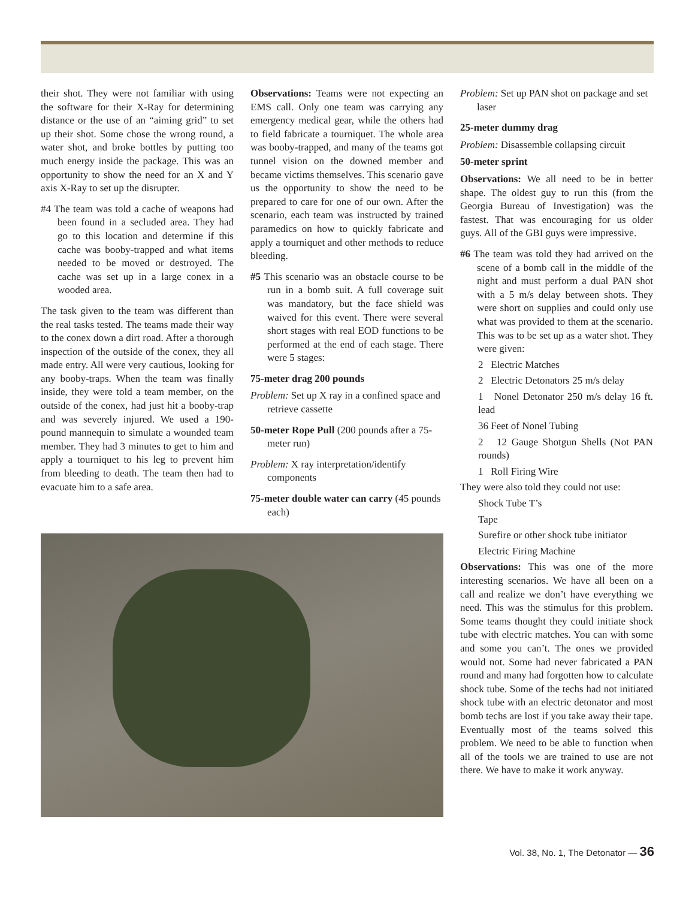their shot. They were not familiar with using the software for their X-Ray for determining distance or the use of an “aiming grid” to set up their shot. Some chose the wrong round, a water shot, and broke bottles by putting too much energy inside the package. This was an opportunity to show the need for an X and Y axis X-Ray to set up the disrupter.
#4 The team was told a cache of weapons had been found in a secluded area. They had go to this location and determine if this cache was booby-trapped and what items needed to be moved or destroyed. The cache was set up in a large conex in a wooded area.
The task given to the team was different than the real tasks tested. The teams made their way to the conex down a dirt road. After a thorough inspection of the outside of the conex, they all made entry. All were very cautious, looking for any booby-traps. When the team was finally inside, they were told a team member, on the outside of the conex, had just hit a booby-trap and was severely injured. We used a 190-pound mannequin to simulate a wounded team member. They had 3 minutes to get to him and apply a tourniquet to his leg to prevent him from bleeding to death. The team then had to evacuate him to a safe area.
Observations: Teams were not expecting an EMS call. Only one team was carrying any emergency medical gear, while the others had to field fabricate a tourniquet. The whole area was booby-trapped, and many of the teams got tunnel vision on the downed member and became victims themselves. This scenario gave us the opportunity to show the need to be prepared to care for one of our own. After the scenario, each team was instructed by trained paramedics on how to quickly fabricate and apply a tourniquet and other methods to reduce bleeding.
#5 This scenario was an obstacle course to be run in a bomb suit. A full coverage suit was mandatory, but the face shield was waived for this event. There were several short stages with real EOD functions to be performed at the end of each stage. There were 5 stages:
75-meter drag 200 pounds
Problem: Set up X ray in a confined space and retrieve cassette
50-meter Rope Pull (200 pounds after a 75-meter run)
Problem: X ray interpretation/identify components
75-meter double water can carry (45 pounds each)
Problem: Set up PAN shot on package and set laser
25-meter dummy drag
Problem: Disassemble collapsing circuit
50-meter sprint
Observations: We all need to be in better shape. The oldest guy to run this (from the Georgia Bureau of Investigation) was the fastest. That was encouraging for us older guys. All of the GBI guys were impressive.
#6 The team was told they had arrived on the scene of a bomb call in the middle of the night and must perform a dual PAN shot with a 5 m/s delay between shots. They were short on supplies and could only use what was provided to them at the scenario. This was to be set up as a water shot. They were given:
2 Electric Matches
2 Electric Detonators 25 m/s delay
1 Nonel Detonator 250 m/s delay 16 ft. lead
36 Feet of Nonel Tubing
2 12 Gauge Shotgun Shells (Not PAN rounds)
1 Roll Firing Wire
They were also told they could not use:
Shock Tube T’s
Tape
Surefire or other shock tube initiator
Electric Firing Machine
Observations: This was one of the more interesting scenarios. We have all been on a call and realize we don’t have everything we need. This was the stimulus for this problem. Some teams thought they could initiate shock tube with electric matches. You can with some and some you can’t. The ones we provided would not. Some had never fabricated a PAN round and many had forgotten how to calculate shock tube. Some of the techs had not initiated shock tube with an electric detonator and most bomb techs are lost if you take away their tape. Eventually most of the teams solved this problem. We need to be able to function when all of the tools we are trained to use are not there. We have to make it work anyway.
Vol. 38, No. 1, The Detonator — 36